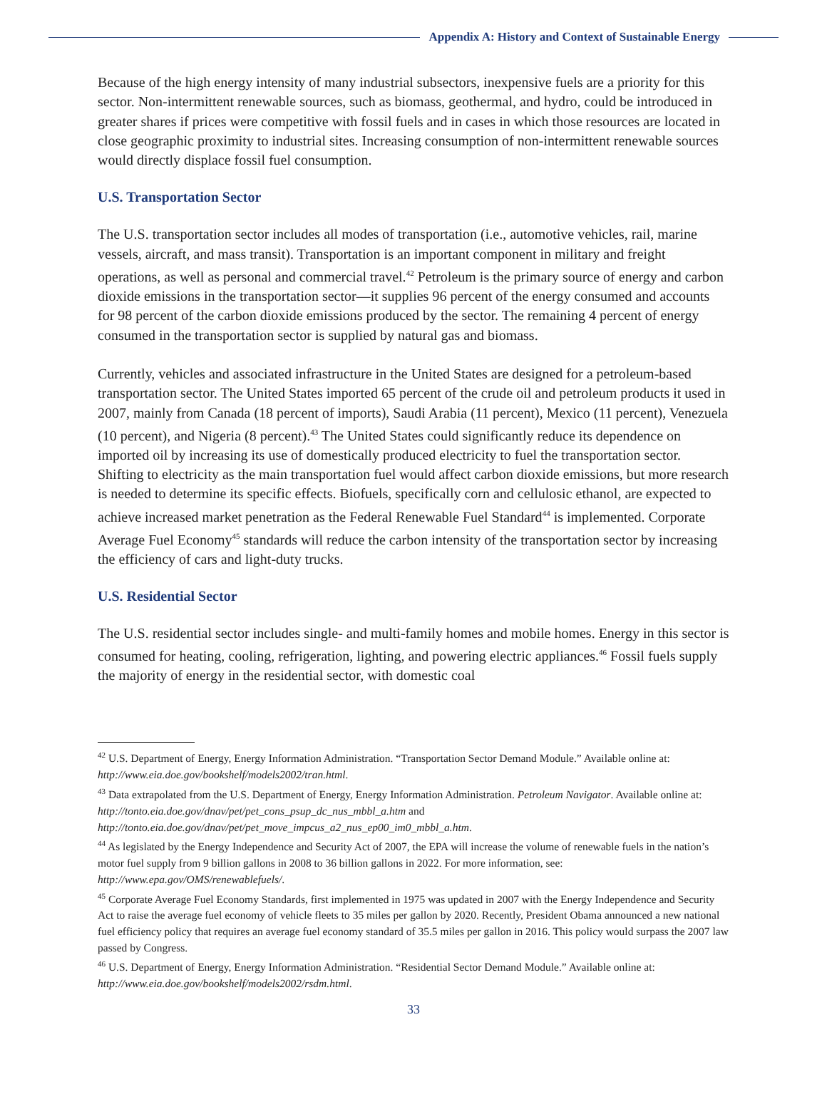Appendix A: History and Context of Sustainable Energy
Because of the high energy intensity of many industrial subsectors, inexpensive fuels are a priority for this sector. Non-intermittent renewable sources, such as biomass, geothermal, and hydro, could be introduced in greater shares if prices were competitive with fossil fuels and in cases in which those resources are located in close geographic proximity to industrial sites. Increasing consumption of non-intermittent renewable sources would directly displace fossil fuel consumption.
U.S. Transportation Sector
The U.S. transportation sector includes all modes of transportation (i.e., automotive vehicles, rail, marine vessels, aircraft, and mass transit). Transportation is an important component in military and freight operations, as well as personal and commercial travel.<sup>42</sup> Petroleum is the primary source of energy and carbon dioxide emissions in the transportation sector—it supplies 96 percent of the energy consumed and accounts for 98 percent of the carbon dioxide emissions produced by the sector. The remaining 4 percent of energy consumed in the transportation sector is supplied by natural gas and biomass.
Currently, vehicles and associated infrastructure in the United States are designed for a petroleum-based transportation sector. The United States imported 65 percent of the crude oil and petroleum products it used in 2007, mainly from Canada (18 percent of imports), Saudi Arabia (11 percent), Mexico (11 percent), Venezuela (10 percent), and Nigeria (8 percent).<sup>43</sup> The United States could significantly reduce its dependence on imported oil by increasing its use of domestically produced electricity to fuel the transportation sector. Shifting to electricity as the main transportation fuel would affect carbon dioxide emissions, but more research is needed to determine its specific effects. Biofuels, specifically corn and cellulosic ethanol, are expected to achieve increased market penetration as the Federal Renewable Fuel Standard<sup>44</sup> is implemented. Corporate Average Fuel Economy<sup>45</sup> standards will reduce the carbon intensity of the transportation sector by increasing the efficiency of cars and light-duty trucks.
U.S. Residential Sector
The U.S. residential sector includes single- and multi-family homes and mobile homes. Energy in this sector is consumed for heating, cooling, refrigeration, lighting, and powering electric appliances.<sup>46</sup> Fossil fuels supply the majority of energy in the residential sector, with domestic coal
<sup>42</sup> U.S. Department of Energy, Energy Information Administration. “Transportation Sector Demand Module.” Available online at: http://www.eia.doe.gov/bookshelf/models2002/tran.html.
<sup>43</sup> Data extrapolated from the U.S. Department of Energy, Energy Information Administration. Petroleum Navigator. Available online at: http://tonto.eia.doe.gov/dnav/pet/pet_cons_psup_dc_nus_mbbl_a.htm and http://tonto.eia.doe.gov/dnav/pet/pet_move_impcus_a2_nus_ep00_im0_mbbl_a.htm.
<sup>44</sup> As legislated by the Energy Independence and Security Act of 2007, the EPA will increase the volume of renewable fuels in the nation’s motor fuel supply from 9 billion gallons in 2008 to 36 billion gallons in 2022. For more information, see: http://www.epa.gov/OMS/renewablefuels/.
<sup>45</sup> Corporate Average Fuel Economy Standards, first implemented in 1975 was updated in 2007 with the Energy Independence and Security Act to raise the average fuel economy of vehicle fleets to 35 miles per gallon by 2020. Recently, President Obama announced a new national fuel efficiency policy that requires an average fuel economy standard of 35.5 miles per gallon in 2016. This policy would surpass the 2007 law passed by Congress.
<sup>46</sup> U.S. Department of Energy, Energy Information Administration. “Residential Sector Demand Module.” Available online at: http://www.eia.doe.gov/bookshelf/models2002/rsdm.html.
33